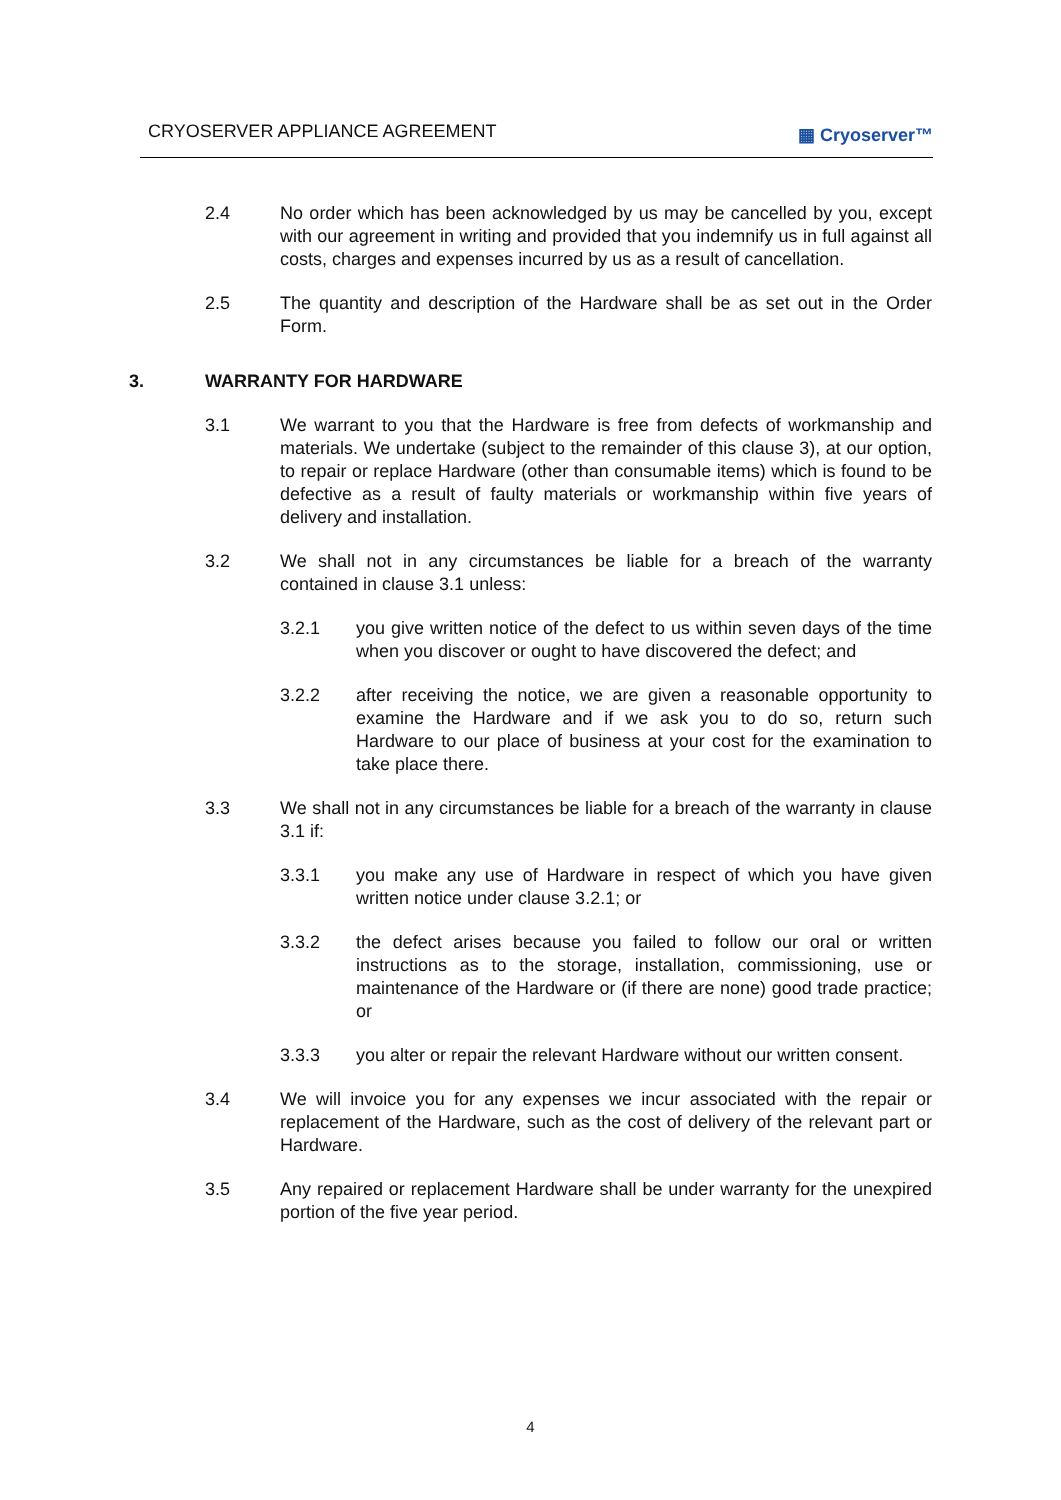CRYOSERVER APPLIANCE AGREEMENT ▦ Cryoserver™
2.4 No order which has been acknowledged by us may be cancelled by you, except with our agreement in writing and provided that you indemnify us in full against all costs, charges and expenses incurred by us as a result of cancellation.
2.5 The quantity and description of the Hardware shall be as set out in the Order Form.
3. WARRANTY FOR HARDWARE
3.1 We warrant to you that the Hardware is free from defects of workmanship and materials. We undertake (subject to the remainder of this clause 3), at our option, to repair or replace Hardware (other than consumable items) which is found to be defective as a result of faulty materials or workmanship within five years of delivery and installation.
3.2 We shall not in any circumstances be liable for a breach of the warranty contained in clause 3.1 unless:
3.2.1 you give written notice of the defect to us within seven days of the time when you discover or ought to have discovered the defect; and
3.2.2 after receiving the notice, we are given a reasonable opportunity to examine the Hardware and if we ask you to do so, return such Hardware to our place of business at your cost for the examination to take place there.
3.3 We shall not in any circumstances be liable for a breach of the warranty in clause 3.1 if:
3.3.1 you make any use of Hardware in respect of which you have given written notice under clause 3.2.1; or
3.3.2 the defect arises because you failed to follow our oral or written instructions as to the storage, installation, commissioning, use or maintenance of the Hardware or (if there are none) good trade practice; or
3.3.3 you alter or repair the relevant Hardware without our written consent.
3.4 We will invoice you for any expenses we incur associated with the repair or replacement of the Hardware, such as the cost of delivery of the relevant part or Hardware.
3.5 Any repaired or replacement Hardware shall be under warranty for the unexpired portion of the five year period.
4